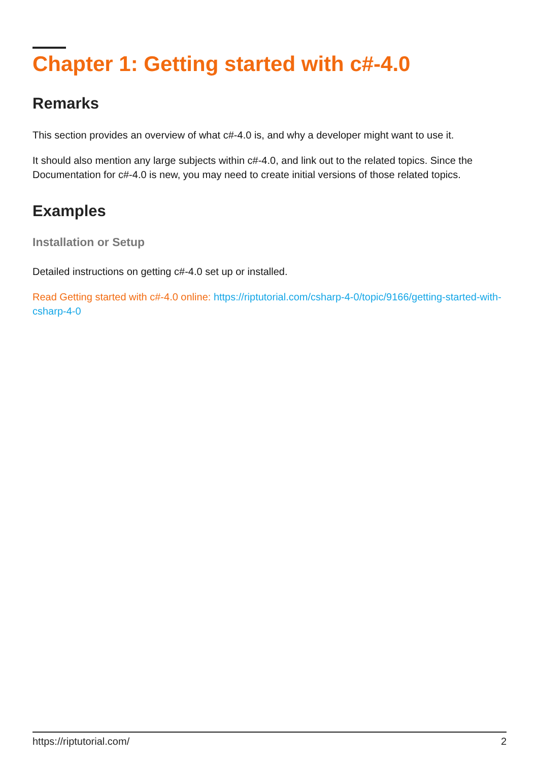Chapter 1: Getting started with c#-4.0
Remarks
This section provides an overview of what c#-4.0 is, and why a developer might want to use it.
It should also mention any large subjects within c#-4.0, and link out to the related topics. Since the Documentation for c#-4.0 is new, you may need to create initial versions of those related topics.
Examples
Installation or Setup
Detailed instructions on getting c#-4.0 set up or installed.
Read Getting started with c#-4.0 online: https://riptutorial.com/csharp-4-0/topic/9166/getting-started-with-csharp-4-0
https://riptutorial.com/ 2